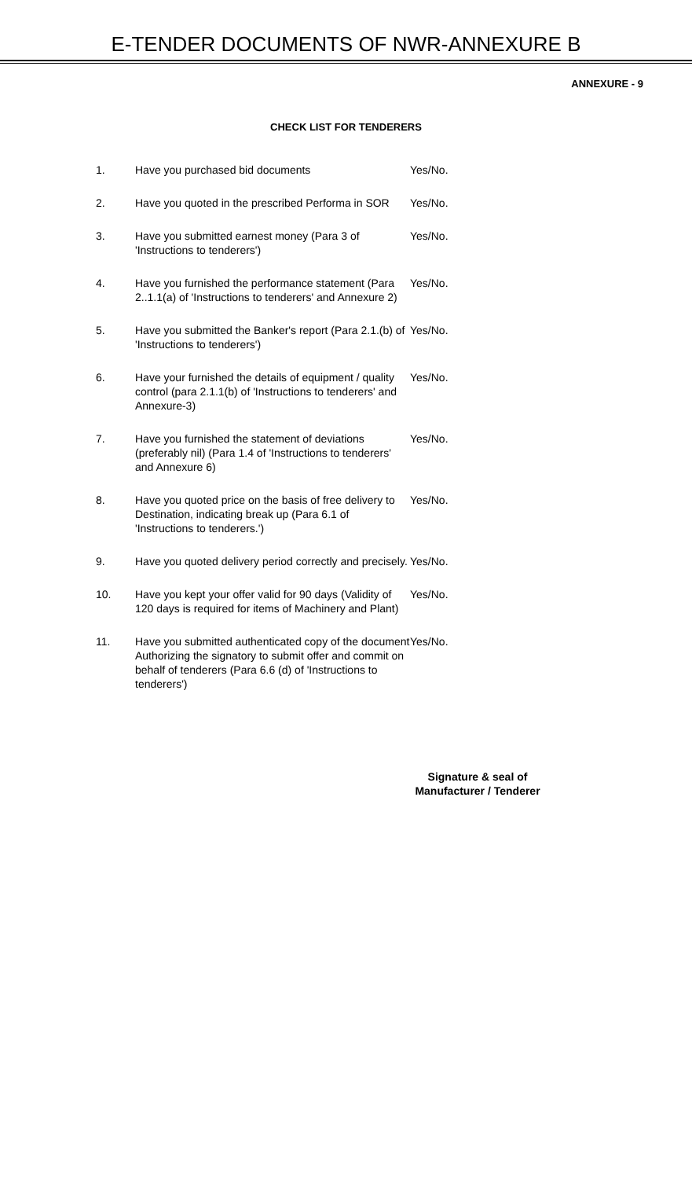E-TENDER DOCUMENTS OF NWR-ANNEXURE B
ANNEXURE - 9
CHECK LIST FOR TENDERERS
1. Have you purchased bid documents Yes/No.
2. Have you quoted in the prescribed Performa in SOR
Yes/No.
3. Have you submitted earnest money (Para 3 of 'Instructions to tenderers')
Yes/No.
4. Have you furnished the performance statement (Para 2..1.1(a) of 'Instructions to tenderers' and Annexure 2)
Yes/No.
5. Have you submitted the Banker's report (Para 2.1.(b) of 'Instructions to tenderers')
Yes/No.
6. Have your furnished the details of equipment / quality control (para 2.1.1(b) of 'Instructions to tenderers' and Annexure-3)
Yes/No.
7. Have you furnished the statement of deviations (preferably nil) (Para 1.4 of 'Instructions to tenderers' and Annexure 6)
Yes/No.
8. Have you quoted price on the basis of free delivery to Destination, indicating break up (Para 6.1 of 'Instructions to tenderers.')
Yes/No.
9. Have you quoted delivery period correctly and precisely.
Yes/No.
10. Have you kept your offer valid for 90 days (Validity of 120 days is required for items of Machinery and Plant)
Yes/No.
11. Have you submitted authenticated copy of the document Authorizing the signatory to submit offer and commit on behalf of tenderers (Para 6.6 (d) of 'Instructions to tenderers')
Yes/No.
Signature & seal of
Manufacturer / Tenderer